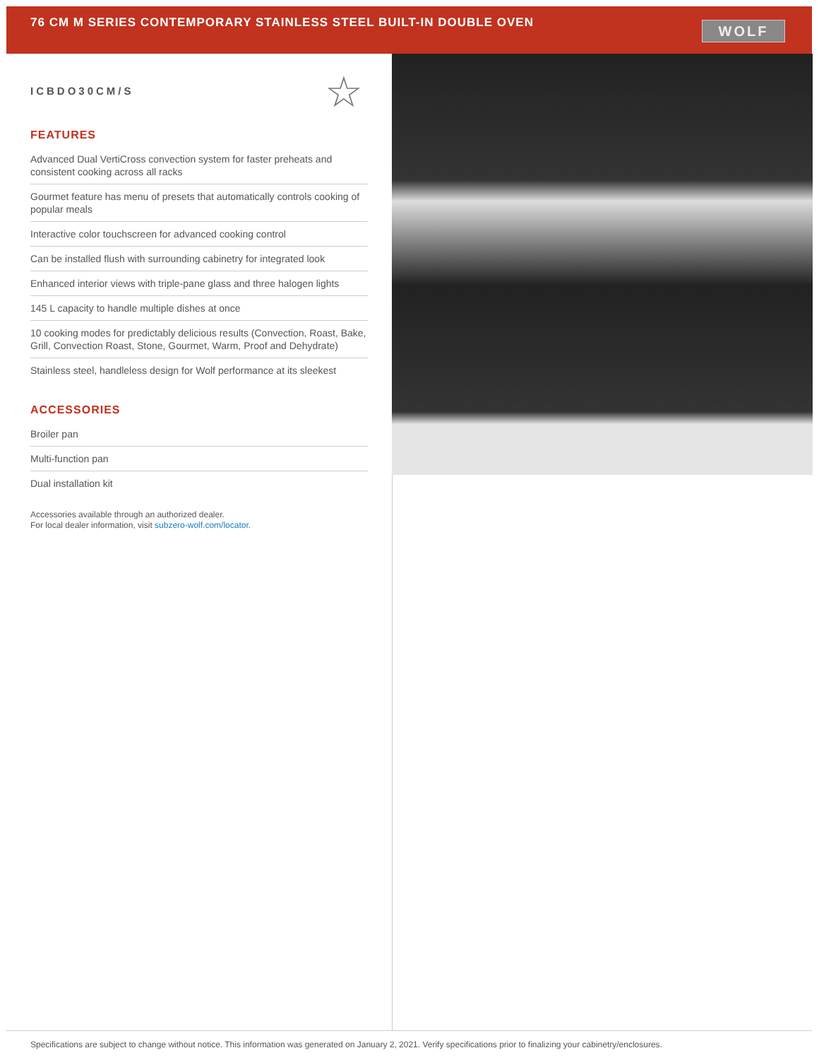76 CM M SERIES CONTEMPORARY STAINLESS STEEL BUILT-IN DOUBLE OVEN
WOLF
☆
ICBDO30CM/S
FEATURES
Advanced Dual VertiCross convection system for faster preheats and consistent cooking across all racks
Gourmet feature has menu of presets that automatically controls cooking of popular meals
Interactive color touchscreen for advanced cooking control
Can be installed flush with surrounding cabinetry for integrated look
Enhanced interior views with triple-pane glass and three halogen lights
145 L capacity to handle multiple dishes at once
10 cooking modes for predictably delicious results (Convection, Roast, Bake, Grill, Convection Roast, Stone, Gourmet, Warm, Proof and Dehydrate)
Stainless steel, handleless design for Wolf performance at its sleekest
ACCESSORIES
Broiler pan
Multi-function pan
Dual installation kit
Accessories available through an authorized dealer.
For local dealer information, visit subzero-wolf.com/locator.
Specifications are subject to change without notice. This information was generated on January 2, 2021. Verify specifications prior to finalizing your cabinetry/enclosures.